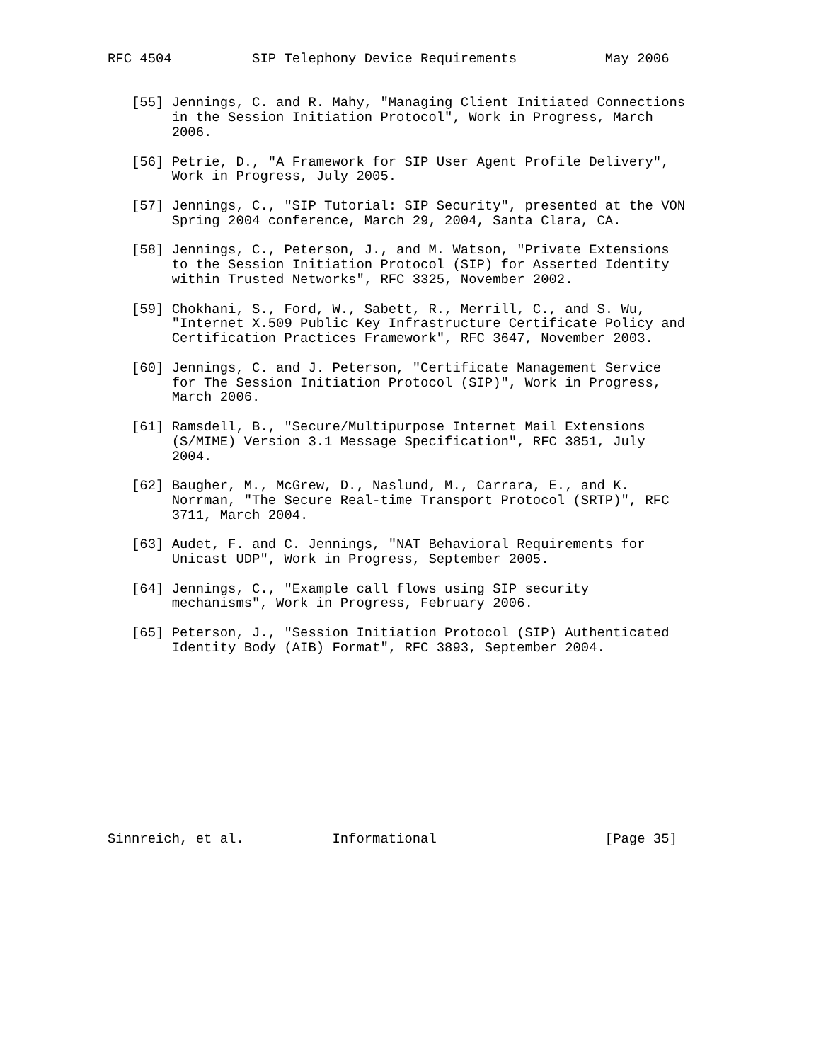RFC 4504          SIP Telephony Device Requirements           May 2006


   [55] Jennings, C. and R. Mahy, "Managing Client Initiated Connections
        in the Session Initiation Protocol", Work in Progress, March
        2006.

   [56] Petrie, D., "A Framework for SIP User Agent Profile Delivery",
        Work in Progress, July 2005.

   [57] Jennings, C., "SIP Tutorial: SIP Security", presented at the VON
        Spring 2004 conference, March 29, 2004, Santa Clara, CA.

   [58] Jennings, C., Peterson, J., and M. Watson, "Private Extensions
        to the Session Initiation Protocol (SIP) for Asserted Identity
        within Trusted Networks", RFC 3325, November 2002.

   [59] Chokhani, S., Ford, W., Sabett, R., Merrill, C., and S. Wu,
        "Internet X.509 Public Key Infrastructure Certificate Policy and
        Certification Practices Framework", RFC 3647, November 2003.

   [60] Jennings, C. and J. Peterson, "Certificate Management Service
        for The Session Initiation Protocol (SIP)", Work in Progress,
        March 2006.

   [61] Ramsdell, B., "Secure/Multipurpose Internet Mail Extensions
        (S/MIME) Version 3.1 Message Specification", RFC 3851, July
        2004.

   [62] Baugher, M., McGrew, D., Naslund, M., Carrara, E., and K.
        Norrman, "The Secure Real-time Transport Protocol (SRTP)", RFC
        3711, March 2004.

   [63] Audet, F. and C. Jennings, "NAT Behavioral Requirements for
        Unicast UDP", Work in Progress, September 2005.

   [64] Jennings, C., "Example call flows using SIP security
        mechanisms", Work in Progress, February 2006.

   [65] Peterson, J., "Session Initiation Protocol (SIP) Authenticated
        Identity Body (AIB) Format", RFC 3893, September 2004.












Sinnreich, et al.           Informational                     [Page 35]